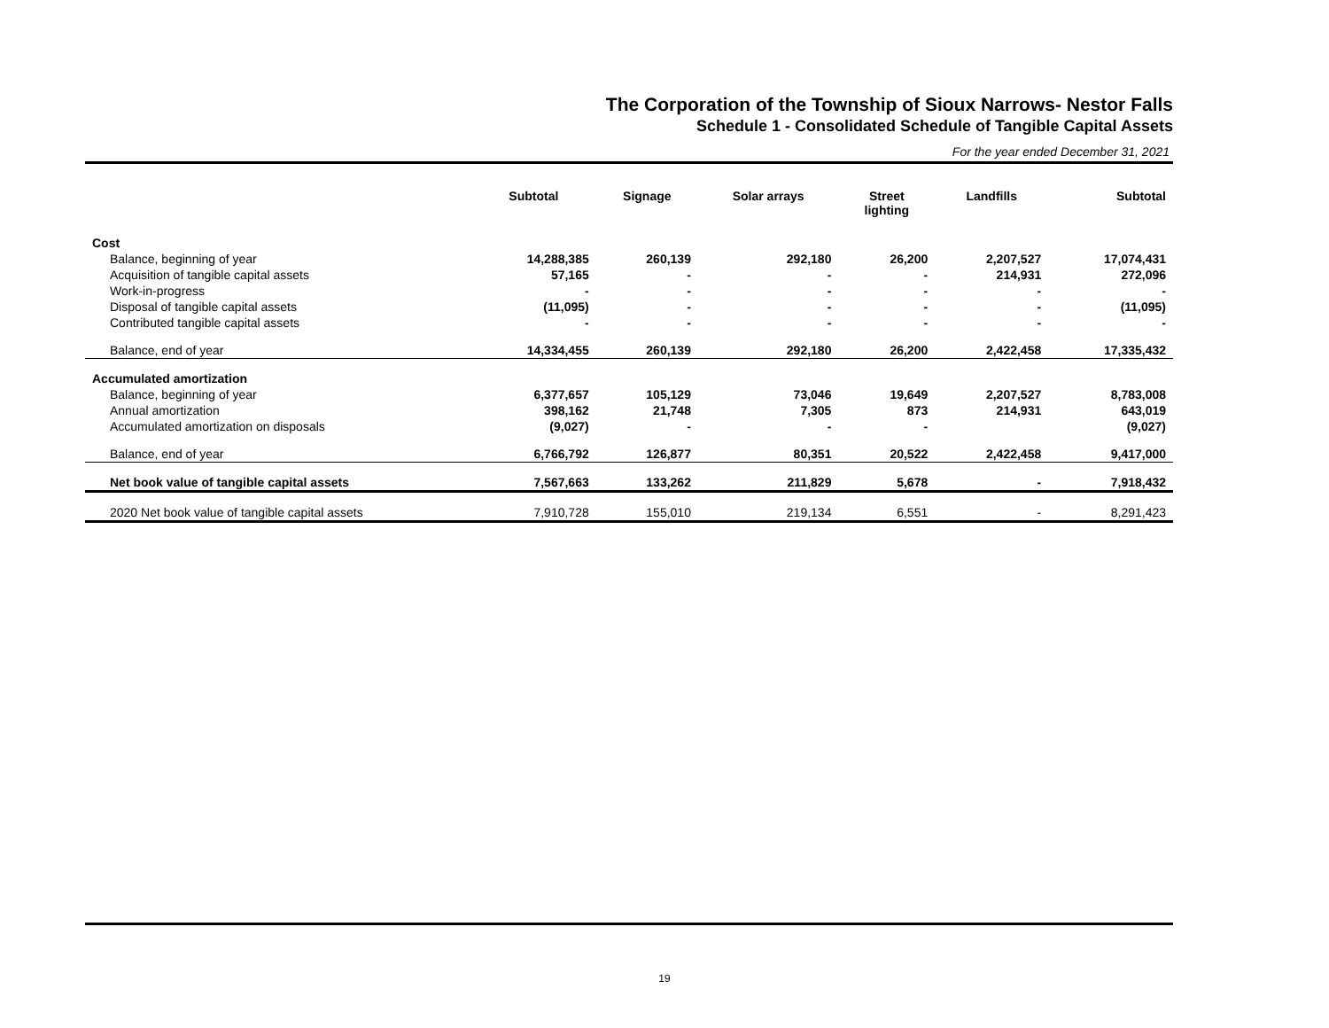The Corporation of the Township of Sioux Narrows- Nestor Falls
Schedule 1 - Consolidated Schedule of Tangible Capital Assets
For the year ended December 31, 2021
| | Subtotal | Signage | Solar arrays | Street lighting | Landfills | Subtotal |
| --- | --- | --- | --- | --- | --- | --- |
| Cost | | | | | | |
| Balance, beginning of year | 14,288,385 | 260,139 | 292,180 | 26,200 | 2,207,527 | 17,074,431 |
| Acquisition of tangible capital assets | 57,165 | - | - | - | 214,931 | 272,096 |
| Work-in-progress | - | - | - | - | - | - |
| Disposal of tangible capital assets | (11,095) | - | - | - | - | (11,095) |
| Contributed tangible capital assets | - | - | - | - | - | - |
| Balance, end of year | 14,334,455 | 260,139 | 292,180 | 26,200 | 2,422,458 | 17,335,432 |
| Accumulated amortization | | | | | | |
| Balance, beginning of year | 6,377,657 | 105,129 | 73,046 | 19,649 | 2,207,527 | 8,783,008 |
| Annual amortization | 398,162 | 21,748 | 7,305 | 873 | 214,931 | 643,019 |
| Accumulated amortization on disposals | (9,027) | - | - | - | | (9,027) |
| Balance, end of year | 6,766,792 | 126,877 | 80,351 | 20,522 | 2,422,458 | 9,417,000 |
| Net book value of tangible capital assets | 7,567,663 | 133,262 | 211,829 | 5,678 | - | 7,918,432 |
| 2020 Net book value of tangible capital assets | 7,910,728 | 155,010 | 219,134 | 6,551 | - | 8,291,423 |
19